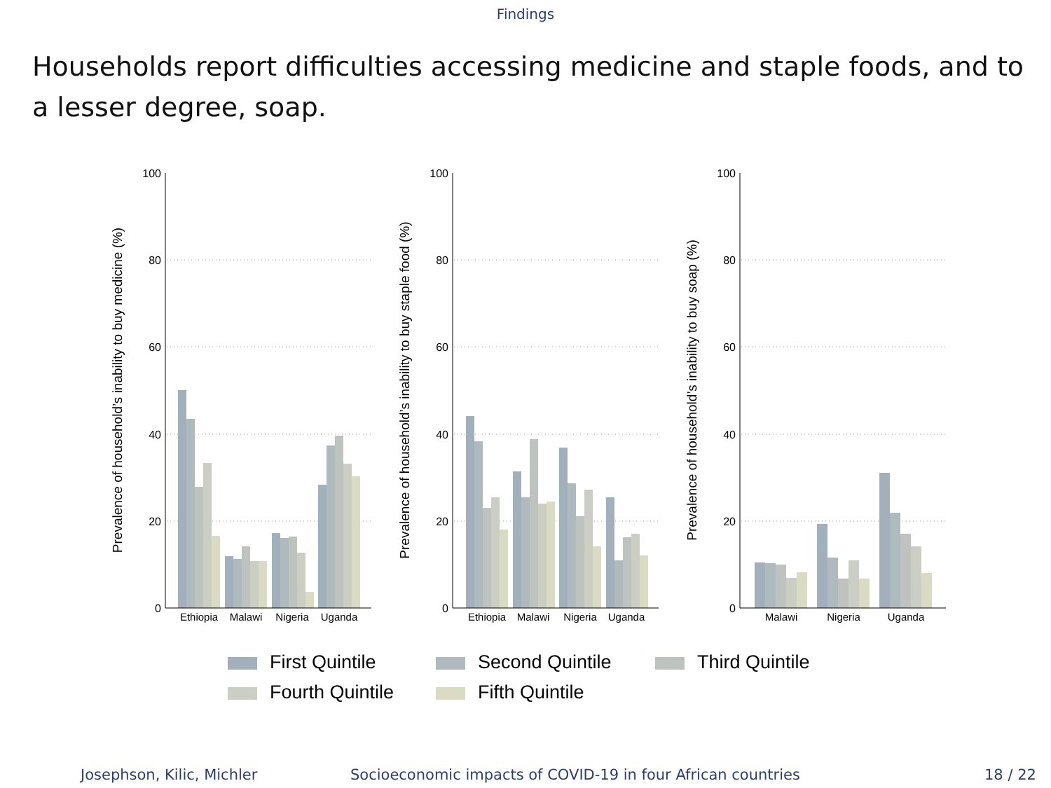Findings
Households report difficulties accessing medicine and staple foods, and to a lesser degree, soap.
100
80
60
40
20
0
100
80
60
40
20
0
100
80
60
40
20
0
Prevalence of household’s inability to buy medicine (%)
Prevalence of household’s inability to buy staple food (%)
Prevalence of household’s inability to buy soap (%)
Ethiopia
Malawi
Nigeria
Uganda
Ethiopia
Malawi
Nigeria
Uganda
Malawi
Nigeria
Uganda
First Quintile
Second Quintile
Third Quintile
Fourth Quintile
Fifth Quintile
Josephson, Kilic, Michler
Socioeconomic impacts of COVID-19 in four African countries
18 / 22